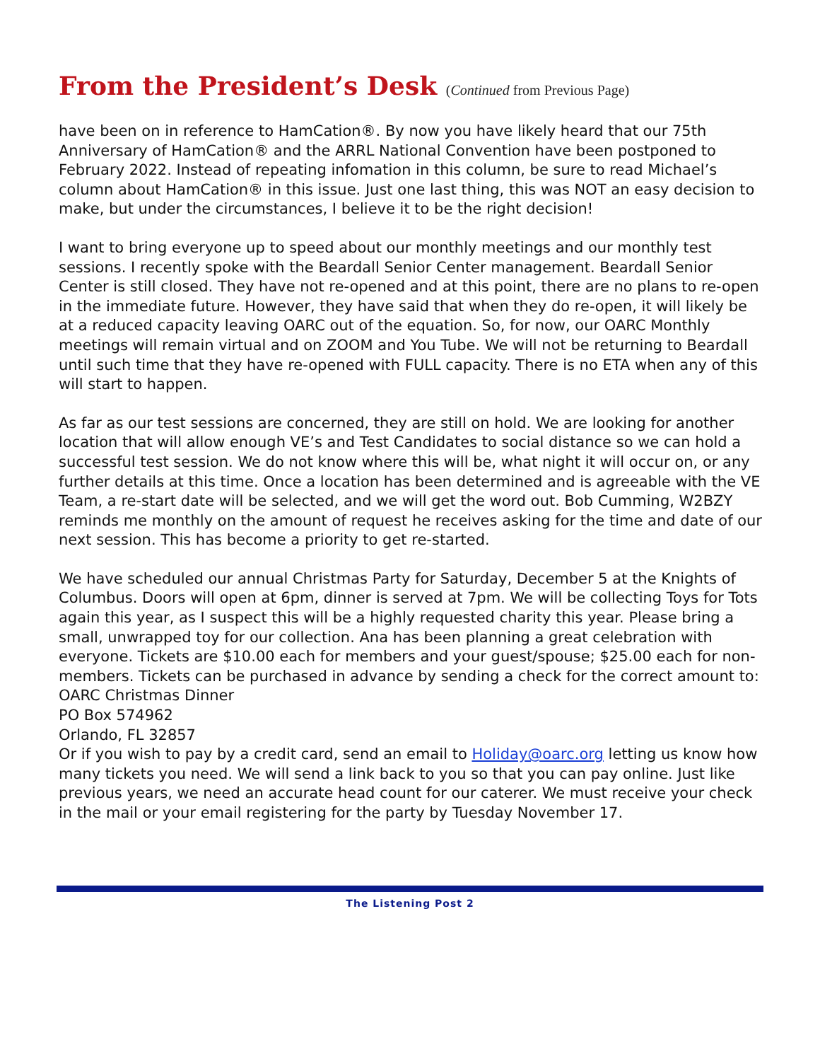From the President’s Desk (Continued from Previous Page)
have been on in reference to HamCation®. By now you have likely heard that our 75th Anniversary of HamCation® and the ARRL National Convention have been postponed to February 2022. Instead of repeating infomation in this column, be sure to read Michael’s column about HamCation® in this issue. Just one last thing, this was NOT an easy decision to make, but under the circumstances, I believe it to be the right decision!
I want to bring everyone up to speed about our monthly meetings and our monthly test sessions. I recently spoke with the Beardall Senior Center management. Beardall Senior Center is still closed. They have not re-opened and at this point, there are no plans to re-open in the immediate future. However, they have said that when they do re-open, it will likely be at a reduced capacity leaving OARC out of the equation. So, for now, our OARC Monthly meetings will remain virtual and on ZOOM and You Tube. We will not be returning to Beardall until such time that they have re-opened with FULL capacity. There is no ETA when any of this will start to happen.
As far as our test sessions are concerned, they are still on hold. We are looking for another location that will allow enough VE’s and Test Candidates to social distance so we can hold a successful test session. We do not know where this will be, what night it will occur on, or any further details at this time. Once a location has been determined and is agreeable with the VE Team, a re-start date will be selected, and we will get the word out. Bob Cumming, W2BZY reminds me monthly on the amount of request he receives asking for the time and date of our next session. This has become a priority to get re-started.
We have scheduled our annual Christmas Party for Saturday, December 5 at the Knights of Columbus. Doors will open at 6pm, dinner is served at 7pm. We will be collecting Toys for Tots again this year, as I suspect this will be a highly requested charity this year. Please bring a small, unwrapped toy for our collection. Ana has been planning a great celebration with everyone. Tickets are $10.00 each for members and your guest/spouse; $25.00 each for non-members. Tickets can be purchased in advance by sending a check for the correct amount to:
OARC Christmas Dinner
PO Box 574962
Orlando, FL 32857
Or if you wish to pay by a credit card, send an email to Holiday@oarc.org letting us know how many tickets you need. We will send a link back to you so that you can pay online. Just like previous years, we need an accurate head count for our caterer. We must receive your check in the mail or your email registering for the party by Tuesday November 17.
The Listening Post 2